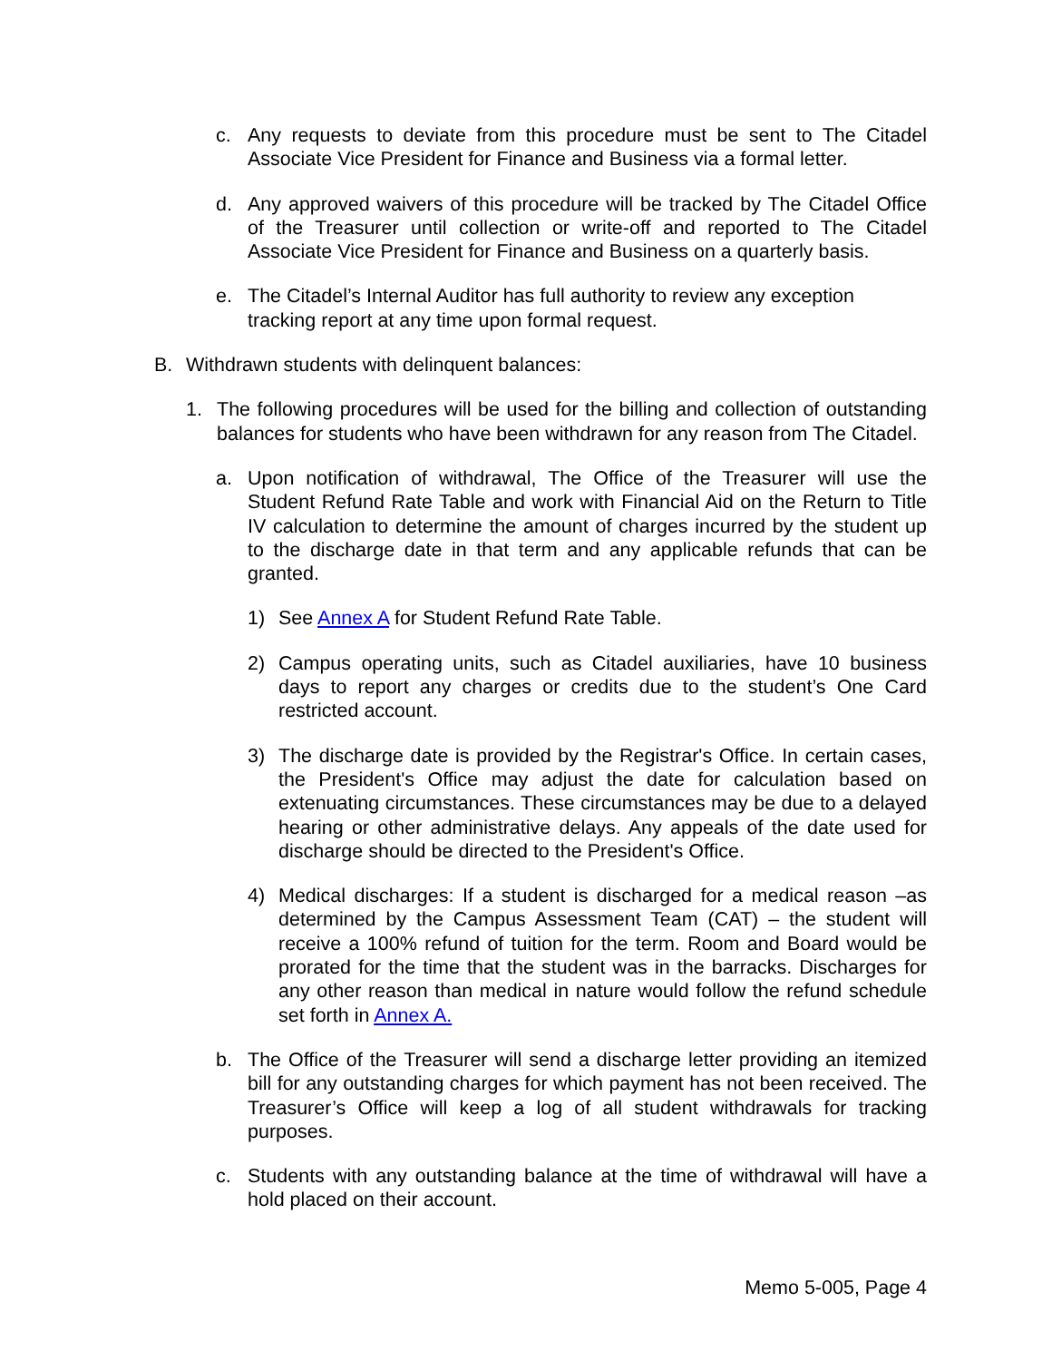c. Any requests to deviate from this procedure must be sent to The Citadel Associate Vice President for Finance and Business via a formal letter.
d. Any approved waivers of this procedure will be tracked by The Citadel Office of the Treasurer until collection or write-off and reported to The Citadel Associate Vice President for Finance and Business on a quarterly basis.
e. The Citadel’s Internal Auditor has full authority to review any exception tracking report at any time upon formal request.
B. Withdrawn students with delinquent balances:
1. The following procedures will be used for the billing and collection of outstanding balances for students who have been withdrawn for any reason from The Citadel.
a. Upon notification of withdrawal, The Office of the Treasurer will use the Student Refund Rate Table and work with Financial Aid on the Return to Title IV calculation to determine the amount of charges incurred by the student up to the discharge date in that term and any applicable refunds that can be granted.
1) See Annex A for Student Refund Rate Table.
2) Campus operating units, such as Citadel auxiliaries, have 10 business days to report any charges or credits due to the student’s One Card restricted account.
3) The discharge date is provided by the Registrar's Office. In certain cases, the President's Office may adjust the date for calculation based on extenuating circumstances. These circumstances may be due to a delayed hearing or other administrative delays. Any appeals of the date used for discharge should be directed to the President's Office.
4) Medical discharges: If a student is discharged for a medical reason –as determined by the Campus Assessment Team (CAT) – the student will receive a 100% refund of tuition for the term. Room and Board would be prorated for the time that the student was in the barracks. Discharges for any other reason than medical in nature would follow the refund schedule set forth in Annex A.
b. The Office of the Treasurer will send a discharge letter providing an itemized bill for any outstanding charges for which payment has not been received. The Treasurer’s Office will keep a log of all student withdrawals for tracking purposes.
c. Students with any outstanding balance at the time of withdrawal will have a hold placed on their account.
Memo 5-005, Page 4